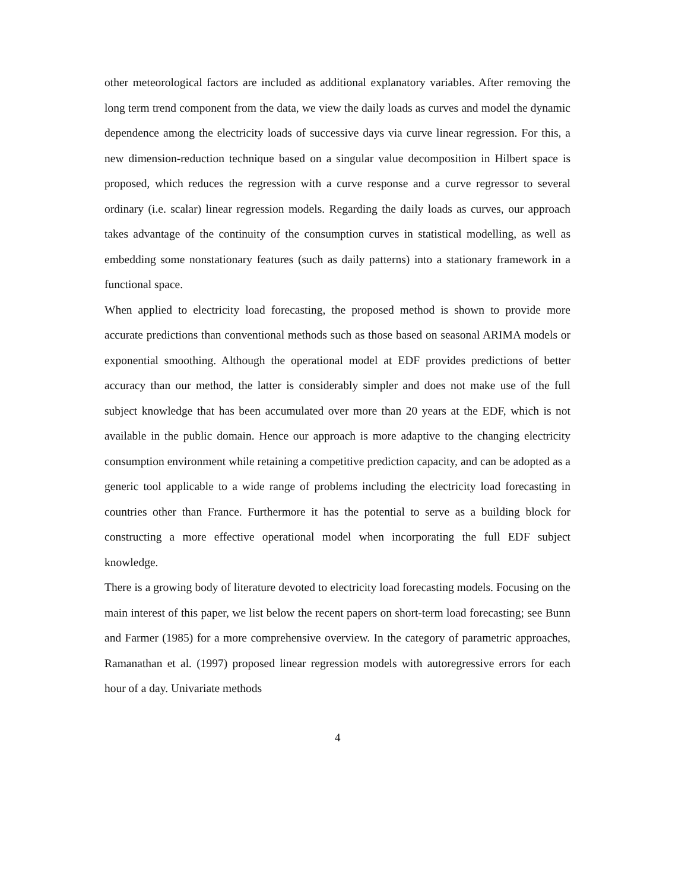other meteorological factors are included as additional explanatory variables. After removing the long term trend component from the data, we view the daily loads as curves and model the dynamic dependence among the electricity loads of successive days via curve linear regression. For this, a new dimension-reduction technique based on a singular value decomposition in Hilbert space is proposed, which reduces the regression with a curve response and a curve regressor to several ordinary (i.e. scalar) linear regression models. Regarding the daily loads as curves, our approach takes advantage of the continuity of the consumption curves in statistical modelling, as well as embedding some nonstationary features (such as daily patterns) into a stationary framework in a functional space.
When applied to electricity load forecasting, the proposed method is shown to provide more accurate predictions than conventional methods such as those based on seasonal ARIMA models or exponential smoothing. Although the operational model at EDF provides predictions of better accuracy than our method, the latter is considerably simpler and does not make use of the full subject knowledge that has been accumulated over more than 20 years at the EDF, which is not available in the public domain. Hence our approach is more adaptive to the changing electricity consumption environment while retaining a competitive prediction capacity, and can be adopted as a generic tool applicable to a wide range of problems including the electricity load forecasting in countries other than France. Furthermore it has the potential to serve as a building block for constructing a more effective operational model when incorporating the full EDF subject knowledge.
There is a growing body of literature devoted to electricity load forecasting models. Focusing on the main interest of this paper, we list below the recent papers on short-term load forecasting; see Bunn and Farmer (1985) for a more comprehensive overview. In the category of parametric approaches, Ramanathan et al. (1997) proposed linear regression models with autoregressive errors for each hour of a day. Univariate methods
4